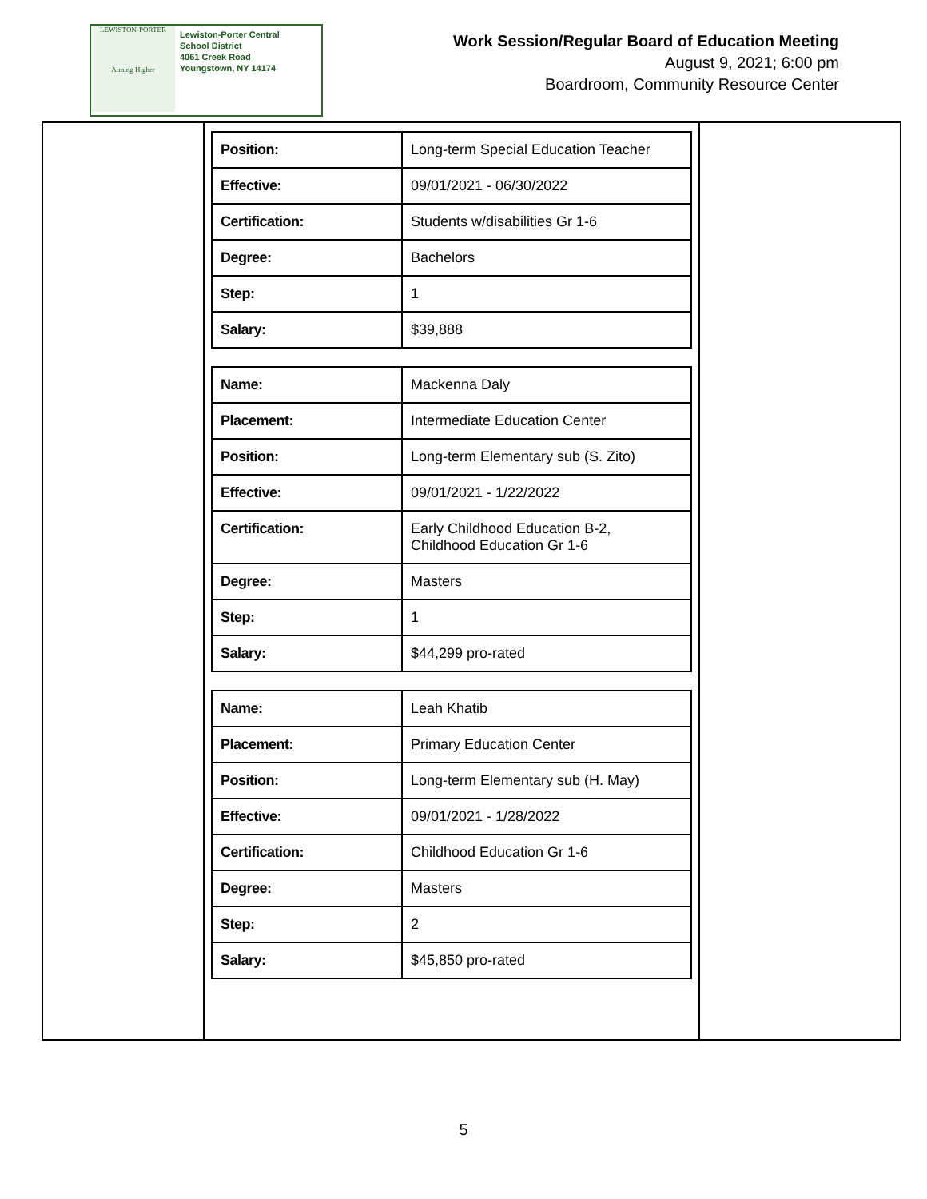LEWISTON-PORTER
Aiming Higher
Lewiston-Porter Central
School District
4061 Creek Road
Youngstown, NY 14174
Work Session/Regular Board of Education Meeting
August 9, 2021; 6:00 pm
Boardroom, Community Resource Center
| Position: | Long-term Special Education Teacher |
| Effective: | 09/01/2021 - 06/30/2022 |
| Certification: | Students w/disabilities Gr 1-6 |
| Degree: | Bachelors |
| Step: | 1 |
| Salary: | $39,888 |
| Name: | Mackenna Daly |
| Placement: | Intermediate Education Center |
| Position: | Long-term Elementary sub (S. Zito) |
| Effective: | 09/01/2021 - 1/22/2022 |
| Certification: | Early Childhood Education B-2, Childhood Education Gr 1-6 |
| Degree: | Masters |
| Step: | 1 |
| Salary: | $44,299 pro-rated |
| Name: | Leah Khatib |
| Placement: | Primary Education Center |
| Position: | Long-term Elementary sub (H. May) |
| Effective: | 09/01/2021 - 1/28/2022 |
| Certification: | Childhood Education Gr 1-6 |
| Degree: | Masters |
| Step: | 2 |
| Salary: | $45,850 pro-rated |
5